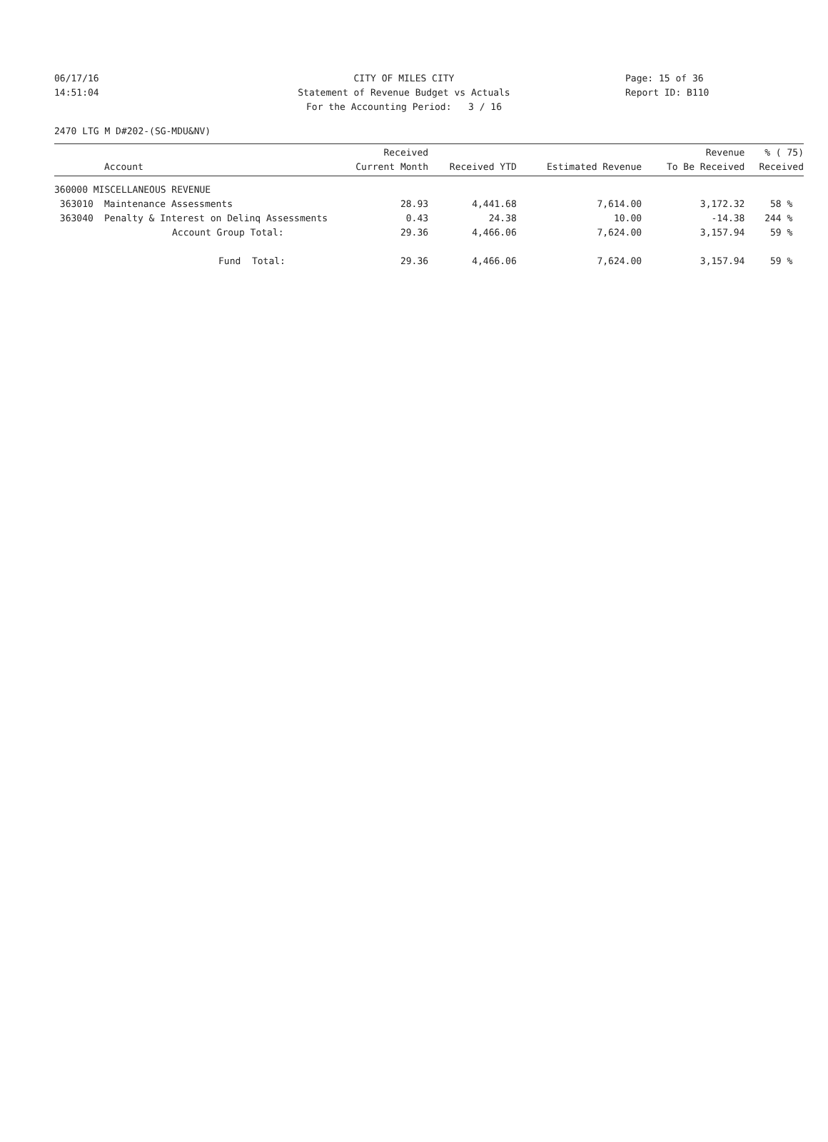06/17/16 CITY OF MILES CITY Page: 15 of 36
14:51:04 Statement of Revenue Budget vs Actuals Report ID: B110
For the Accounting Period: 3 / 16
2470 LTG M D#202-(SG-MDU&NV)
| | Account | Received Current Month | Received YTD | Estimated Revenue | Revenue To Be Received | % ( 75) Received |
| --- | --- | --- | --- | --- | --- | --- |
| 360000 MISCELLANEOUS REVENUE | | | | | | |
| 363010 | Maintenance Assessments | 28.93 | 4,441.68 | 7,614.00 | 3,172.32 | 58 % |
| 363040 | Penalty & Interest on Delinq Assessments | 0.43 | 24.38 | 10.00 | -14.38 | 244 % |
| | Account Group Total: | 29.36 | 4,466.06 | 7,624.00 | 3,157.94 | 59 % |
| | Fund Total: | 29.36 | 4,466.06 | 7,624.00 | 3,157.94 | 59 % |